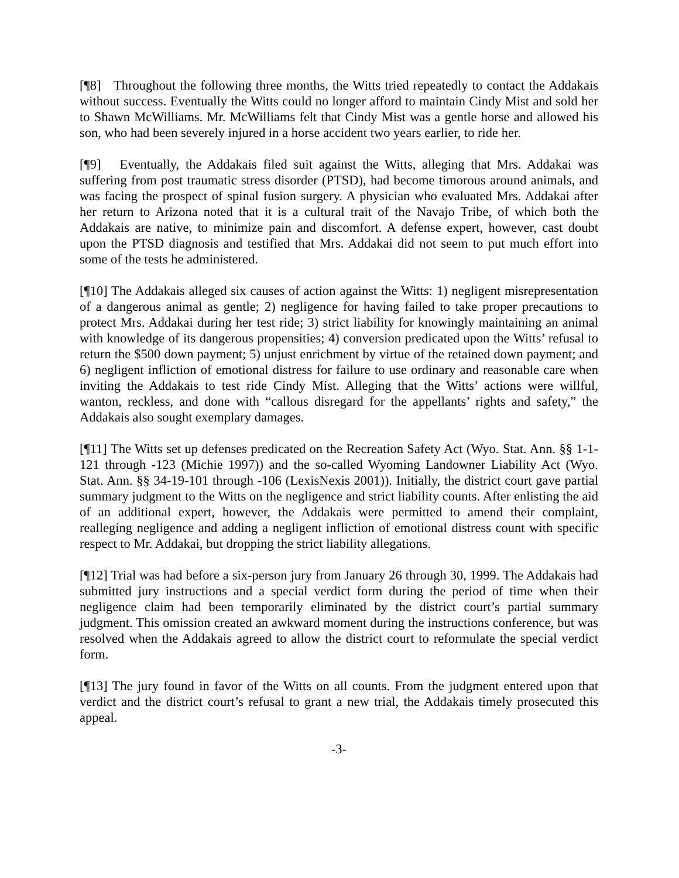[¶8] Throughout the following three months, the Witts tried repeatedly to contact the Addakais without success. Eventually the Witts could no longer afford to maintain Cindy Mist and sold her to Shawn McWilliams. Mr. McWilliams felt that Cindy Mist was a gentle horse and allowed his son, who had been severely injured in a horse accident two years earlier, to ride her.
[¶9] Eventually, the Addakais filed suit against the Witts, alleging that Mrs. Addakai was suffering from post traumatic stress disorder (PTSD), had become timorous around animals, and was facing the prospect of spinal fusion surgery. A physician who evaluated Mrs. Addakai after her return to Arizona noted that it is a cultural trait of the Navajo Tribe, of which both the Addakais are native, to minimize pain and discomfort. A defense expert, however, cast doubt upon the PTSD diagnosis and testified that Mrs. Addakai did not seem to put much effort into some of the tests he administered.
[¶10] The Addakais alleged six causes of action against the Witts: 1) negligent misrepresentation of a dangerous animal as gentle; 2) negligence for having failed to take proper precautions to protect Mrs. Addakai during her test ride; 3) strict liability for knowingly maintaining an animal with knowledge of its dangerous propensities; 4) conversion predicated upon the Witts’ refusal to return the $500 down payment; 5) unjust enrichment by virtue of the retained down payment; and 6) negligent infliction of emotional distress for failure to use ordinary and reasonable care when inviting the Addakais to test ride Cindy Mist. Alleging that the Witts’ actions were willful, wanton, reckless, and done with “callous disregard for the appellants’ rights and safety,” the Addakais also sought exemplary damages.
[¶11] The Witts set up defenses predicated on the Recreation Safety Act (Wyo. Stat. Ann. §§ 1-1-121 through -123 (Michie 1997)) and the so-called Wyoming Landowner Liability Act (Wyo. Stat. Ann. §§ 34-19-101 through -106 (LexisNexis 2001)). Initially, the district court gave partial summary judgment to the Witts on the negligence and strict liability counts. After enlisting the aid of an additional expert, however, the Addakais were permitted to amend their complaint, realleging negligence and adding a negligent infliction of emotional distress count with specific respect to Mr. Addakai, but dropping the strict liability allegations.
[¶12] Trial was had before a six-person jury from January 26 through 30, 1999. The Addakais had submitted jury instructions and a special verdict form during the period of time when their negligence claim had been temporarily eliminated by the district court’s partial summary judgment. This omission created an awkward moment during the instructions conference, but was resolved when the Addakais agreed to allow the district court to reformulate the special verdict form.
[¶13] The jury found in favor of the Witts on all counts. From the judgment entered upon that verdict and the district court’s refusal to grant a new trial, the Addakais timely prosecuted this appeal.
-3-